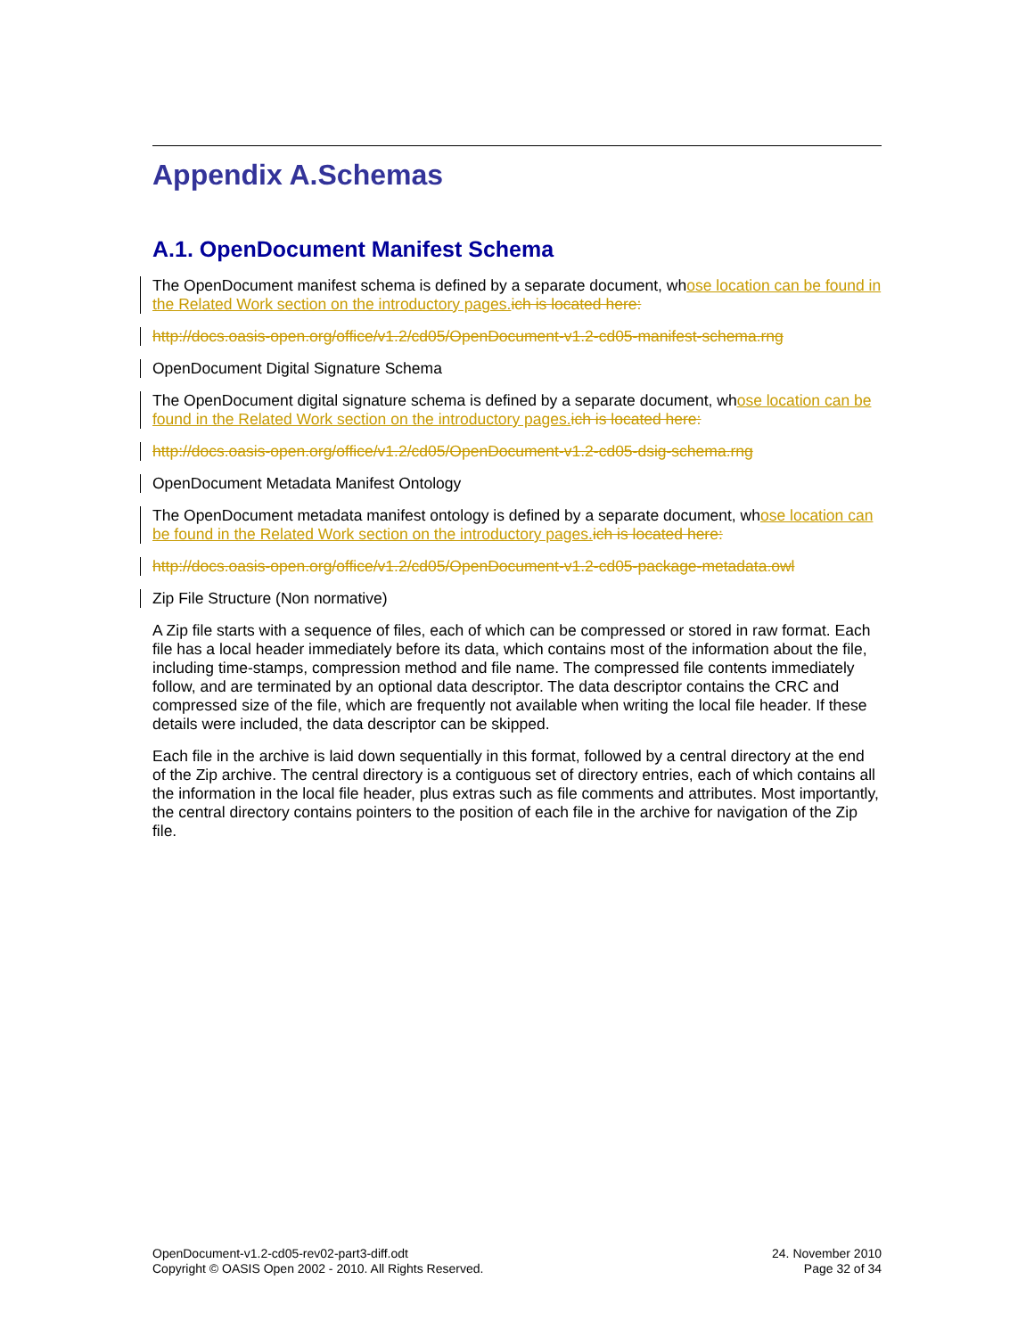Appendix A.Schemas
A.1. OpenDocument Manifest Schema
The OpenDocument manifest schema is defined by a separate document, whose location can be found in the Related Work section on the introductory pages.ich is located here:
http://docs.oasis-open.org/office/v1.2/cd05/OpenDocument-v1.2-cd05-manifest-schema.rng
OpenDocument Digital Signature Schema
The OpenDocument digital signature schema is defined by a separate document, whose location can be found in the Related Work section on the introductory pages.ich is located here:
http://docs.oasis-open.org/office/v1.2/cd05/OpenDocument-v1.2-cd05-dsig-schema.rng
OpenDocument Metadata Manifest Ontology
The OpenDocument metadata manifest ontology is defined by a separate document, whose location can be found in the Related Work section on the introductory pages.ich is located here:
http://docs.oasis-open.org/office/v1.2/cd05/OpenDocument-v1.2-cd05-package-metadata.owl
Zip File Structure (Non normative)
A Zip file starts with a sequence of files, each of which can be compressed or stored in raw format. Each file has a local header immediately before its data, which contains most of the information about the file, including time-stamps, compression method and file name. The compressed file contents immediately follow, and are terminated by an optional data descriptor. The data descriptor contains the CRC and compressed size of the file, which are frequently not available when writing the local file header. If these details were included, the data descriptor can be skipped.
Each file in the archive is laid down sequentially in this format, followed by a central directory at the end of the Zip archive. The central directory is a contiguous set of directory entries, each of which contains all the information in the local file header, plus extras such as file comments and attributes. Most importantly, the central directory contains pointers to the position of each file in the archive for navigation of the Zip file.
OpenDocument-v1.2-cd05-rev02-part3-diff.odt
Copyright © OASIS Open 2002 - 2010. All Rights Reserved.
24. November 2010
Page 32 of 34